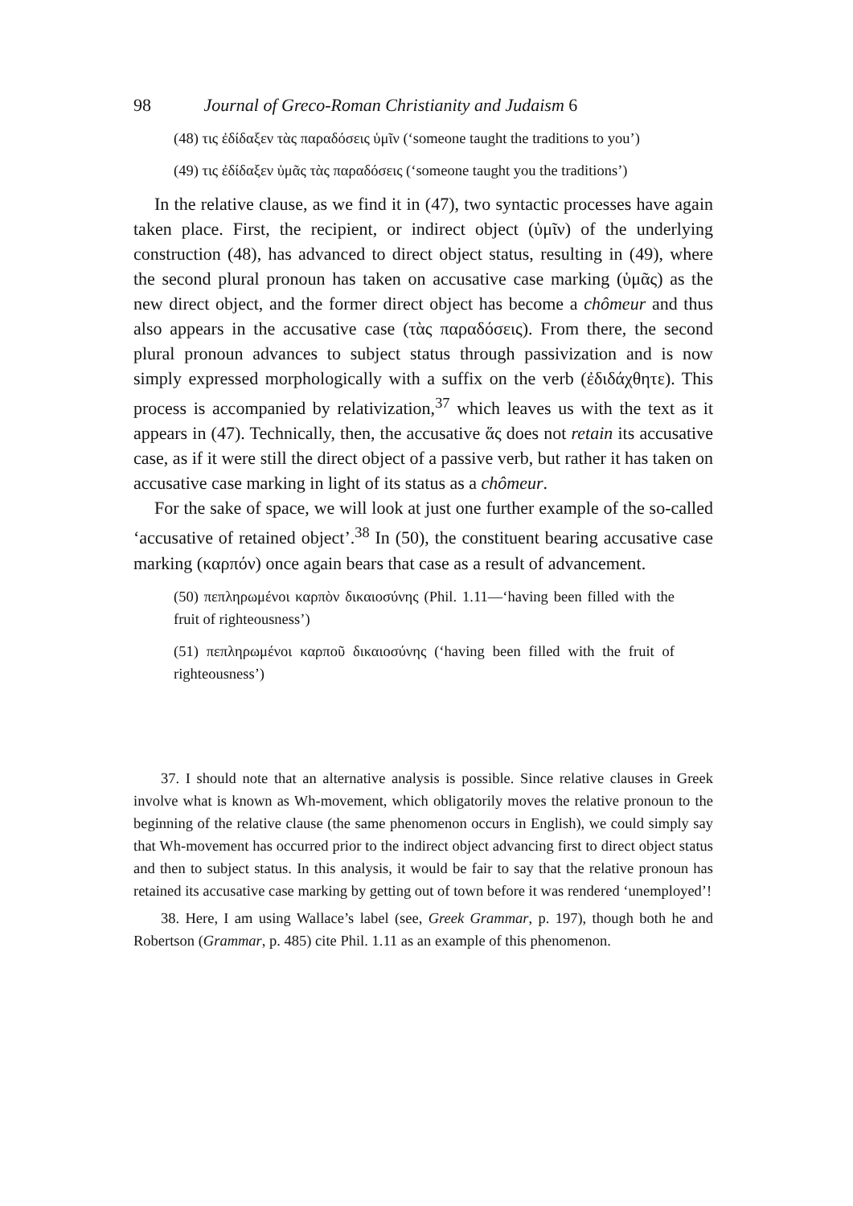98 Journal of Greco-Roman Christianity and Judaism 6
(48) τις ἐδίδαξεν τὰς παραδόσεις ὑμῖν (‘someone taught the traditions to you’)
(49) τις ἐδίδαξεν ὑμᾶς τὰς παραδόσεις (‘someone taught you the traditions’)
In the relative clause, as we find it in (47), two syntactic processes have again taken place. First, the recipient, or indirect object (ὑμῖν) of the underlying construction (48), has advanced to direct object status, resulting in (49), where the second plural pronoun has taken on accusative case marking (ὑμᾶς) as the new direct object, and the former direct object has become a chômeur and thus also appears in the accusative case (τὰς παραδόσεις). From there, the second plural pronoun advances to subject status through passivization and is now simply expressed morphologically with a suffix on the verb (ἐδιδάχθητε). This process is accompanied by relativization,<sup>37</sup> which leaves us with the text as it appears in (47). Technically, then, the accusative ἅς does not retain its accusative case, as if it were still the direct object of a passive verb, but rather it has taken on accusative case marking in light of its status as a chômeur.
For the sake of space, we will look at just one further example of the so-called ‘accusative of retained object’.<sup>38</sup> In (50), the constituent bearing accusative case marking (καρπόν) once again bears that case as a result of advancement.
(50) πεπληρωμένοι καρπὸν δικαιοσύνης (Phil. 1.11—‘having been filled with the fruit of righteousness’)
(51) πεπληρωμένοι καρποῦ δικαιοσύνης (‘having been filled with the fruit of righteousness’)
37. I should note that an alternative analysis is possible. Since relative clauses in Greek involve what is known as Wh-movement, which obligatorily moves the relative pronoun to the beginning of the relative clause (the same phenomenon occurs in English), we could simply say that Wh-movement has occurred prior to the indirect object advancing first to direct object status and then to subject status. In this analysis, it would be fair to say that the relative pronoun has retained its accusative case marking by getting out of town before it was rendered ‘unemployed’!
38. Here, I am using Wallace’s label (see, Greek Grammar, p. 197), though both he and Robertson (Grammar, p. 485) cite Phil. 1.11 as an example of this phenomenon.